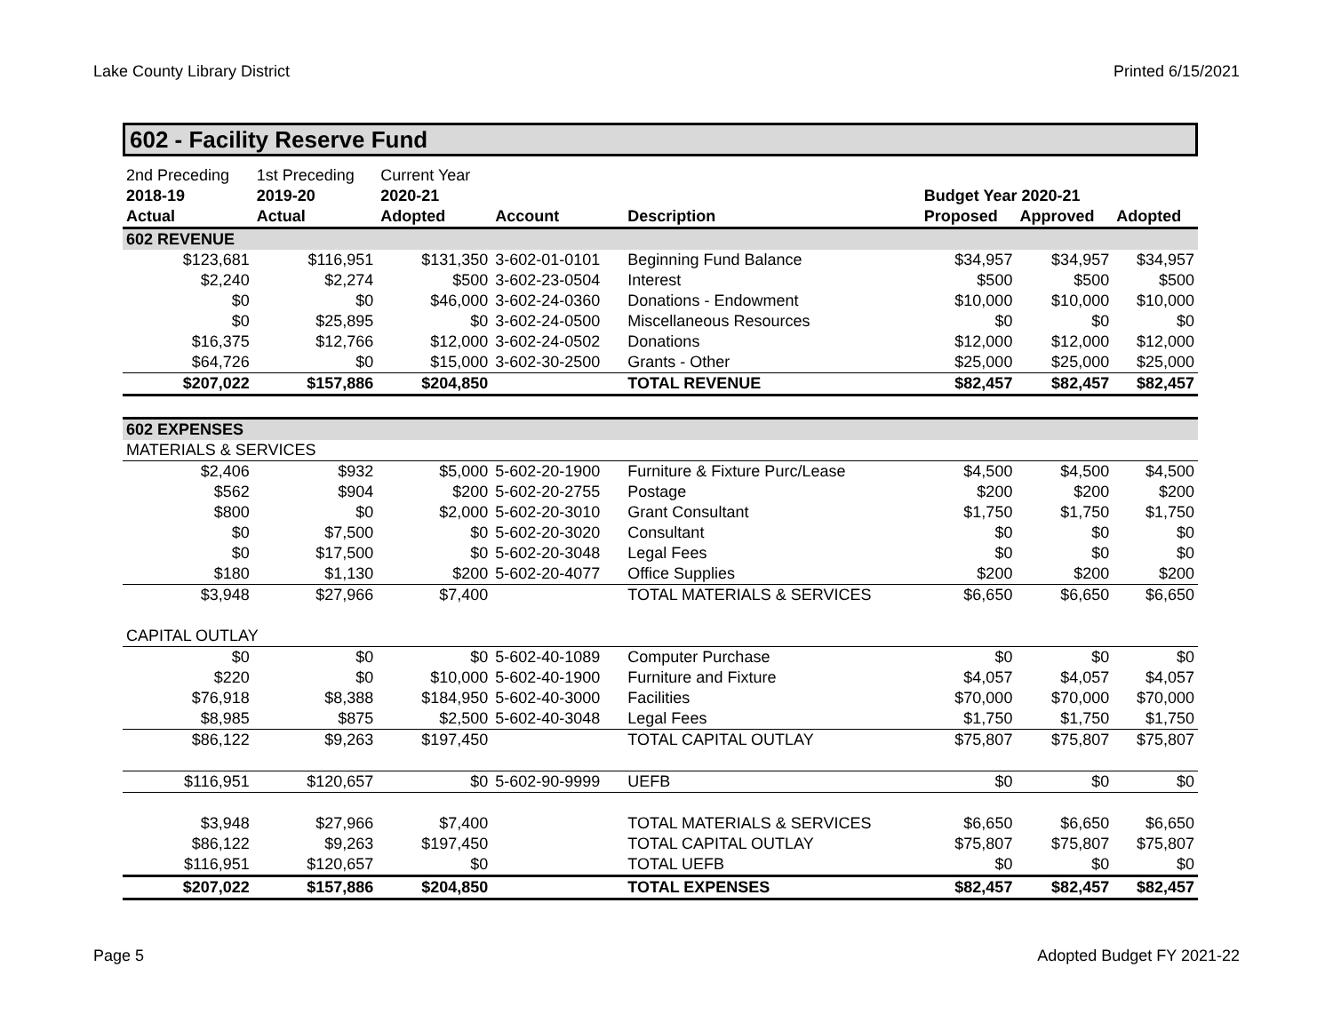Lake County Library District Printed 6/15/2021
602 - Facility Reserve Fund
| 2nd Preceding | 1st Preceding | Current Year | | | | | |
| 2018-19 | 2019-20 | 2020-21 | | | Budget Year 2020-21 | | |
| Actual | Actual | Adopted | Account | Description | Proposed | Approved | Adopted |
| 602 REVENUE | | | | | | | |
| $123,681 | $116,951 | $131,350 | 3-602-01-0101 | Beginning Fund Balance | $34,957 | $34,957 | $34,957 |
| $2,240 | $2,274 | $500 | 3-602-23-0504 | Interest | $500 | $500 | $500 |
| $0 | $0 | $46,000 | 3-602-24-0360 | Donations - Endowment | $10,000 | $10,000 | $10,000 |
| $0 | $25,895 | $0 | 3-602-24-0500 | Miscellaneous Resources | $0 | $0 | $0 |
| $16,375 | $12,766 | $12,000 | 3-602-24-0502 | Donations | $12,000 | $12,000 | $12,000 |
| $64,726 | $0 | $15,000 | 3-602-30-2500 | Grants - Other | $25,000 | $25,000 | $25,000 |
| $207,022 | $157,886 | $204,850 | | TOTAL REVENUE | $82,457 | $82,457 | $82,457 |
| 602 EXPENSES | | | | | | | |
| MATERIALS & SERVICES | | | | | | | |
| $2,406 | $932 | $5,000 | 5-602-20-1900 | Furniture & Fixture Purc/Lease | $4,500 | $4,500 | $4,500 |
| $562 | $904 | $200 | 5-602-20-2755 | Postage | $200 | $200 | $200 |
| $800 | $0 | $2,000 | 5-602-20-3010 | Grant Consultant | $1,750 | $1,750 | $1,750 |
| $0 | $7,500 | $0 | 5-602-20-3020 | Consultant | $0 | $0 | $0 |
| $0 | $17,500 | $0 | 5-602-20-3048 | Legal Fees | $0 | $0 | $0 |
| $180 | $1,130 | $200 | 5-602-20-4077 | Office Supplies | $200 | $200 | $200 |
| $3,948 | $27,966 | $7,400 | | TOTAL MATERIALS & SERVICES | $6,650 | $6,650 | $6,650 |
| CAPITAL OUTLAY | | | | | | | |
| $0 | $0 | $0 | 5-602-40-1089 | Computer Purchase | $0 | $0 | $0 |
| $220 | $0 | $10,000 | 5-602-40-1900 | Furniture and Fixture | $4,057 | $4,057 | $4,057 |
| $76,918 | $8,388 | $184,950 | 5-602-40-3000 | Facilities | $70,000 | $70,000 | $70,000 |
| $8,985 | $875 | $2,500 | 5-602-40-3048 | Legal Fees | $1,750 | $1,750 | $1,750 |
| $86,122 | $9,263 | $197,450 | | TOTAL CAPITAL OUTLAY | $75,807 | $75,807 | $75,807 |
| $116,951 | $120,657 | $0 | 5-602-90-9999 | UEFB | $0 | $0 | $0 |
| $3,948 | $27,966 | $7,400 | | TOTAL MATERIALS & SERVICES | $6,650 | $6,650 | $6,650 |
| $86,122 | $9,263 | $197,450 | | TOTAL CAPITAL OUTLAY | $75,807 | $75,807 | $75,807 |
| $116,951 | $120,657 | $0 | | TOTAL UEFB | $0 | $0 | $0 |
| $207,022 | $157,886 | $204,850 | | TOTAL EXPENSES | $82,457 | $82,457 | $82,457 |
Page 5 Adopted Budget FY 2021-22